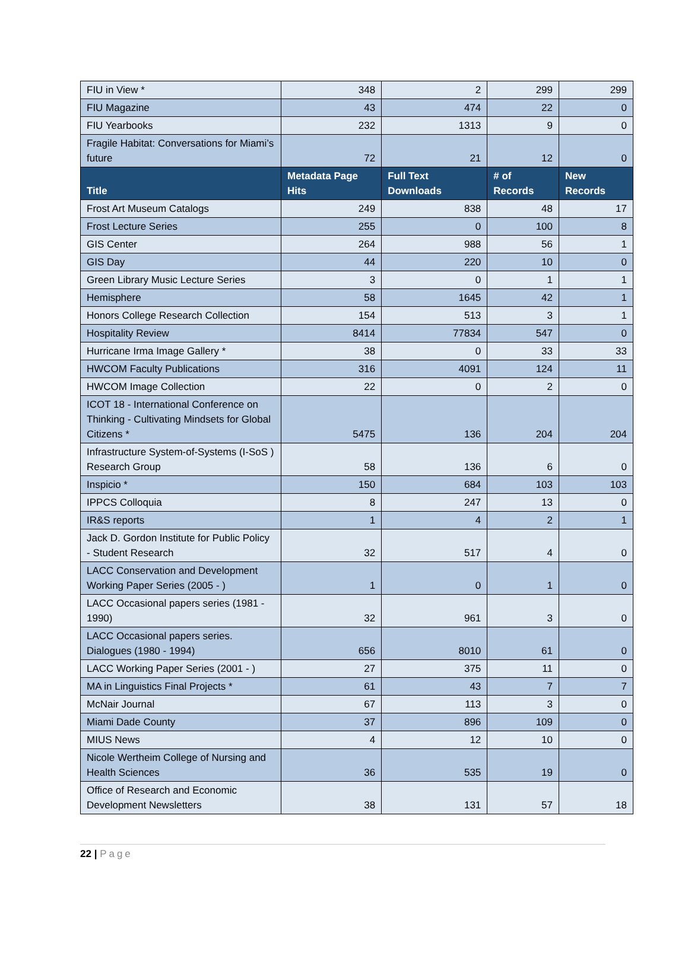| FIU in View * | 348 | 2 | 299 | 299 |
| FIU Magazine | 43 | 474 | 22 | 0 |
| FIU Yearbooks | 232 | 1313 | 9 | 0 |
| Fragile Habitat: Conversations for Miami’s future | 72 | 21 | 12 | 0 |
| Title | Metadata Page Hits | Full Text Downloads | # of Records | New Records |
| Frost Art Museum Catalogs | 249 | 838 | 48 | 17 |
| Frost Lecture Series | 255 | 0 | 100 | 8 |
| GIS Center | 264 | 988 | 56 | 1 |
| GIS Day | 44 | 220 | 10 | 0 |
| Green Library Music Lecture Series | 3 | 0 | 1 | 1 |
| Hemisphere | 58 | 1645 | 42 | 1 |
| Honors College Research Collection | 154 | 513 | 3 | 1 |
| Hospitality Review | 8414 | 77834 | 547 | 0 |
| Hurricane Irma Image Gallery * | 38 | 0 | 33 | 33 |
| HWCOM Faculty Publications | 316 | 4091 | 124 | 11 |
| HWCOM Image Collection | 22 | 0 | 2 | 0 |
| ICOT 18 - International Conference on Thinking - Cultivating Mindsets for Global Citizens * | 5475 | 136 | 204 | 204 |
| Infrastructure System-of-Systems (I-SoS ) Research Group | 58 | 136 | 6 | 0 |
| Inspicio * | 150 | 684 | 103 | 103 |
| IPPCS Colloquia | 8 | 247 | 13 | 0 |
| IR&S reports | 1 | 4 | 2 | 1 |
| Jack D. Gordon Institute for Public Policy - Student Research | 32 | 517 | 4 | 0 |
| LACC Conservation and Development Working Paper Series (2005 - ) | 1 | 0 | 1 | 0 |
| LACC Occasional papers series (1981 - 1990) | 32 | 961 | 3 | 0 |
| LACC Occasional papers series. Dialogues (1980 - 1994) | 656 | 8010 | 61 | 0 |
| LACC Working Paper Series (2001 - ) | 27 | 375 | 11 | 0 |
| MA in Linguistics Final Projects * | 61 | 43 | 7 | 7 |
| McNair Journal | 67 | 113 | 3 | 0 |
| Miami Dade County | 37 | 896 | 109 | 0 |
| MIUS News | 4 | 12 | 10 | 0 |
| Nicole Wertheim College of Nursing and Health Sciences | 36 | 535 | 19 | 0 |
| Office of Research and Economic Development Newsletters | 38 | 131 | 57 | 18 |
22 | Page